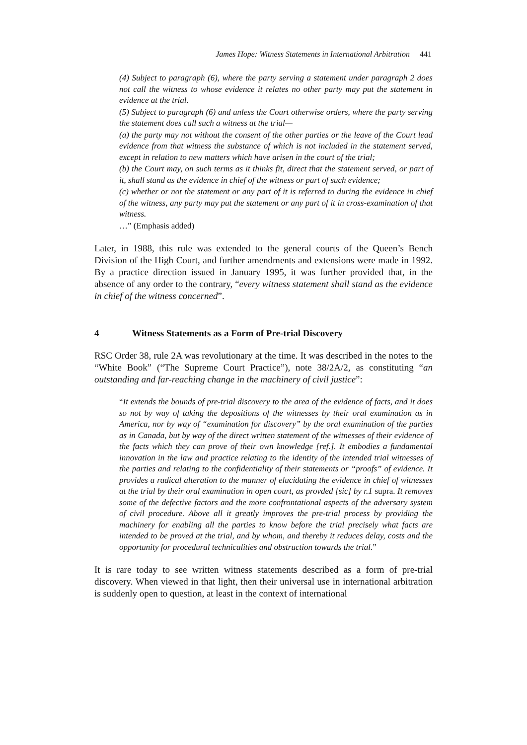James Hope: Witness Statements in International Arbitration 441
(4) Subject to paragraph (6), where the party serving a statement under paragraph 2 does not call the witness to whose evidence it relates no other party may put the statement in evidence at the trial.
(5) Subject to paragraph (6) and unless the Court otherwise orders, where the party serving the statement does call such a witness at the trial—
(a) the party may not without the consent of the other parties or the leave of the Court lead evidence from that witness the substance of which is not included in the statement served, except in relation to new matters which have arisen in the court of the trial;
(b) the Court may, on such terms as it thinks fit, direct that the statement served, or part of it, shall stand as the evidence in chief of the witness or part of such evidence;
(c) whether or not the statement or any part of it is referred to during the evidence in chief of the witness, any party may put the statement or any part of it in cross-examination of that witness.
…” (Emphasis added)
Later, in 1988, this rule was extended to the general courts of the Queen’s Bench Division of the High Court, and further amendments and extensions were made in 1992. By a practice direction issued in January 1995, it was further provided that, in the absence of any order to the contrary, “every witness statement shall stand as the evidence in chief of the witness concerned”.
4 Witness Statements as a Form of Pre-trial Discovery
RSC Order 38, rule 2A was revolutionary at the time. It was described in the notes to the “White Book” (“The Supreme Court Practice”), note 38/2A/2, as constituting “an outstanding and far-reaching change in the machinery of civil justice”:
“It extends the bounds of pre-trial discovery to the area of the evidence of facts, and it does so not by way of taking the depositions of the witnesses by their oral examination as in America, nor by way of “examination for discovery” by the oral examination of the parties as in Canada, but by way of the direct written statement of the witnesses of their evidence of the facts which they can prove of their own knowledge [ref.]. It embodies a fundamental innovation in the law and practice relating to the identity of the intended trial witnesses of the parties and relating to the confidentiality of their statements or “proofs” of evidence. It provides a radical alteration to the manner of elucidating the evidence in chief of witnesses at the trial by their oral examination in open court, as provded [sic] by r.1 supra. It removes some of the defective factors and the more confrontational aspects of the adversary system of civil procedure. Above all it greatly improves the pre-trial process by providing the machinery for enabling all the parties to know before the trial precisely what facts are intended to be proved at the trial, and by whom, and thereby it reduces delay, costs and the opportunity for procedural technicalities and obstruction towards the trial.”
It is rare today to see written witness statements described as a form of pre-trial discovery. When viewed in that light, then their universal use in international arbitration is suddenly open to question, at least in the context of international